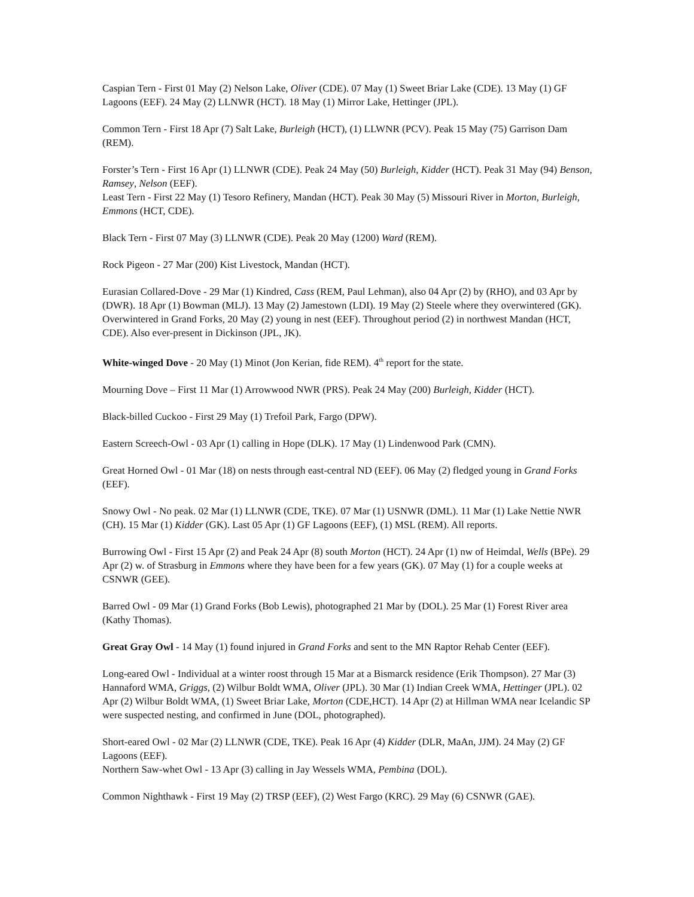Caspian Tern - First 01 May (2) Nelson Lake, Oliver (CDE). 07 May (1) Sweet Briar Lake (CDE). 13 May (1) GF Lagoons (EEF). 24 May (2) LLNWR (HCT). 18 May (1) Mirror Lake, Hettinger (JPL).
Common Tern - First 18 Apr (7) Salt Lake, Burleigh (HCT), (1) LLWNR (PCV). Peak 15 May (75) Garrison Dam (REM).
Forster’s Tern - First 16 Apr (1) LLNWR (CDE). Peak 24 May (50) Burleigh, Kidder (HCT). Peak 31 May (94) Benson, Ramsey, Nelson (EEF).
Least Tern - First 22 May (1) Tesoro Refinery, Mandan (HCT). Peak 30 May (5) Missouri River in Morton, Burleigh, Emmons (HCT, CDE).
Black Tern - First 07 May (3) LLNWR (CDE). Peak 20 May (1200) Ward (REM).
Rock Pigeon - 27 Mar (200) Kist Livestock, Mandan (HCT).
Eurasian Collared-Dove - 29 Mar (1) Kindred, Cass (REM, Paul Lehman), also 04 Apr (2) by (RHO), and 03 Apr by (DWR). 18 Apr (1) Bowman (MLJ). 13 May (2) Jamestown (LDI). 19 May (2) Steele where they overwintered (GK). Overwintered in Grand Forks, 20 May (2) young in nest (EEF). Throughout period (2) in northwest Mandan (HCT, CDE). Also ever-present in Dickinson (JPL, JK).
White-winged Dove - 20 May (1) Minot (Jon Kerian, fide REM). 4<sup>th</sup> report for the state.
Mourning Dove – First 11 Mar (1) Arrowwood NWR (PRS). Peak 24 May (200) Burleigh, Kidder (HCT).
Black-billed Cuckoo - First 29 May (1) Trefoil Park, Fargo (DPW).
Eastern Screech-Owl - 03 Apr (1) calling in Hope (DLK). 17 May (1) Lindenwood Park (CMN).
Great Horned Owl - 01 Mar (18) on nests through east-central ND (EEF). 06 May (2) fledged young in Grand Forks (EEF).
Snowy Owl - No peak. 02 Mar (1) LLNWR (CDE, TKE). 07 Mar (1) USNWR (DML). 11 Mar (1) Lake Nettie NWR (CH). 15 Mar (1) Kidder (GK). Last 05 Apr (1) GF Lagoons (EEF), (1) MSL (REM). All reports.
Burrowing Owl - First 15 Apr (2) and Peak 24 Apr (8) south Morton (HCT). 24 Apr (1) nw of Heimdal, Wells (BPe). 29 Apr (2) w. of Strasburg in Emmons where they have been for a few years (GK). 07 May (1) for a couple weeks at CSNWR (GEE).
Barred Owl - 09 Mar (1) Grand Forks (Bob Lewis), photographed 21 Mar by (DOL). 25 Mar (1) Forest River area (Kathy Thomas).
Great Gray Owl - 14 May (1) found injured in Grand Forks and sent to the MN Raptor Rehab Center (EEF).
Long-eared Owl - Individual at a winter roost through 15 Mar at a Bismarck residence (Erik Thompson). 27 Mar (3) Hannaford WMA, Griggs, (2) Wilbur Boldt WMA, Oliver (JPL). 30 Mar (1) Indian Creek WMA, Hettinger (JPL). 02 Apr (2) Wilbur Boldt WMA, (1) Sweet Briar Lake, Morton (CDE,HCT). 14 Apr (2) at Hillman WMA near Icelandic SP were suspected nesting, and confirmed in June (DOL, photographed).
Short-eared Owl - 02 Mar (2) LLNWR (CDE, TKE). Peak 16 Apr (4) Kidder (DLR, MaAn, JJM). 24 May (2) GF Lagoons (EEF).
Northern Saw-whet Owl - 13 Apr (3) calling in Jay Wessels WMA, Pembina (DOL).
Common Nighthawk - First 19 May (2) TRSP (EEF), (2) West Fargo (KRC). 29 May (6) CSNWR (GAE).